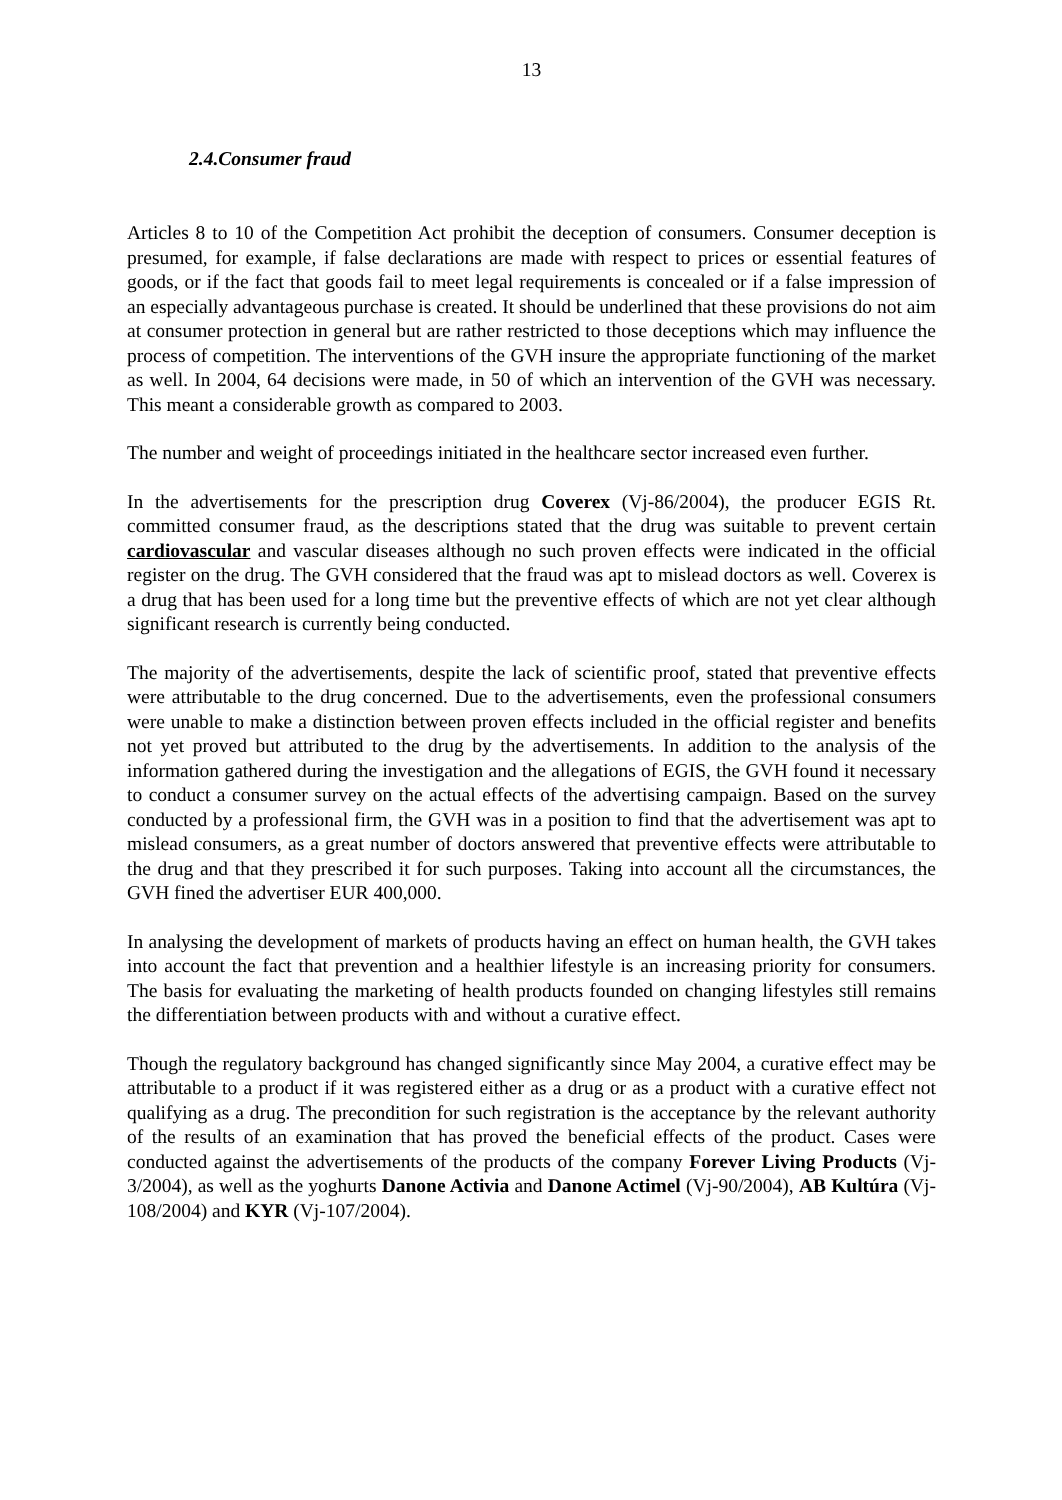13
2.4.Consumer fraud
Articles 8 to 10 of the Competition Act prohibit the deception of consumers. Consumer deception is presumed, for example, if false declarations are made with respect to prices or essential features of goods, or if the fact that goods fail to meet legal requirements is concealed or if a false impression of an especially advantageous purchase is created. It should be underlined that these provisions do not aim at consumer protection in general but are rather restricted to those deceptions which may influence the process of competition. The interventions of the GVH insure the appropriate functioning of the market as well. In 2004, 64 decisions were made, in 50 of which an intervention of the GVH was necessary. This meant a considerable growth as compared to 2003.
The number and weight of proceedings initiated in the healthcare sector increased even further.
In the advertisements for the prescription drug Coverex (Vj-86/2004), the producer EGIS Rt. committed consumer fraud, as the descriptions stated that the drug was suitable to prevent certain cardiovascular and vascular diseases although no such proven effects were indicated in the official register on the drug. The GVH considered that the fraud was apt to mislead doctors as well. Coverex is a drug that has been used for a long time but the preventive effects of which are not yet clear although significant research is currently being conducted.
The majority of the advertisements, despite the lack of scientific proof, stated that preventive effects were attributable to the drug concerned. Due to the advertisements, even the professional consumers were unable to make a distinction between proven effects included in the official register and benefits not yet proved but attributed to the drug by the advertisements. In addition to the analysis of the information gathered during the investigation and the allegations of EGIS, the GVH found it necessary to conduct a consumer survey on the actual effects of the advertising campaign. Based on the survey conducted by a professional firm, the GVH was in a position to find that the advertisement was apt to mislead consumers, as a great number of doctors answered that preventive effects were attributable to the drug and that they prescribed it for such purposes. Taking into account all the circumstances, the GVH fined the advertiser EUR 400,000.
In analysing the development of markets of products having an effect on human health, the GVH takes into account the fact that prevention and a healthier lifestyle is an increasing priority for consumers. The basis for evaluating the marketing of health products founded on changing lifestyles still remains the differentiation between products with and without a curative effect.
Though the regulatory background has changed significantly since May 2004, a curative effect may be attributable to a product if it was registered either as a drug or as a product with a curative effect not qualifying as a drug. The precondition for such registration is the acceptance by the relevant authority of the results of an examination that has proved the beneficial effects of the product. Cases were conducted against the advertisements of the products of the company Forever Living Products (Vj-3/2004), as well as the yoghurts Danone Activia and Danone Actimel (Vj-90/2004), AB Kultúra (Vj-108/2004) and KYR (Vj-107/2004).